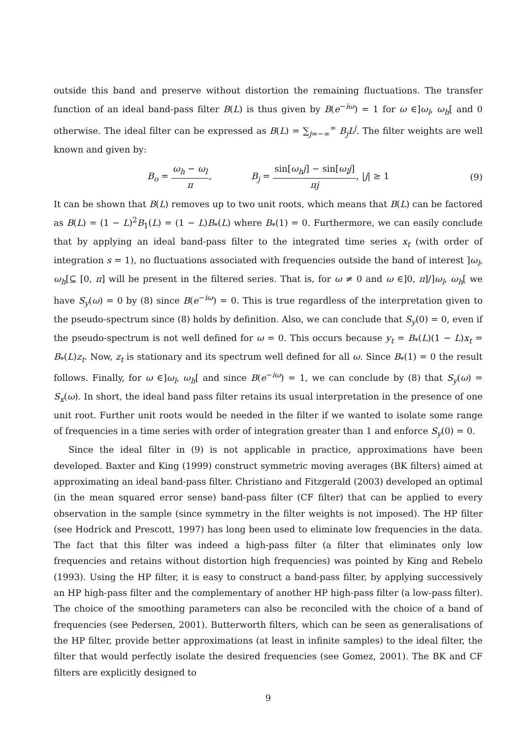outside this band and preserve without distortion the remaining fluctuations. The transfer function of an ideal band-pass filter B(L) is thus given by B(e<sup>−iω</sup>) = 1 for ω ∈]ω<sub>l</sub>, ω<sub>h</sub>[ and 0 otherwise. The ideal filter can be expressed as B(L) = ∑<sub>j=−∞</sub><sup>∞</sup> B<sub>j</sub>L<sup>j</sup>. The filter weights are well known and given by:
B<sub>o</sub> = ω<sub>h</sub> − ω<sub>l</sub> π, B<sub>j</sub> = sin[ω<sub>h</sub>j] − sin[ω<sub>l</sub>j] πj, |j| ≥ 1 (9)
It can be shown that B(L) removes up to two unit roots, which means that B(L) can be factored as B(L) = (1 − L)<sup>2</sup>B<sub>1</sub>(L) = (1 − L)B<sub>*</sub>(L) where B<sub>*</sub>(1) = 0. Furthermore, we can easily conclude that by applying an ideal band-pass filter to the integrated time series x<sub>t</sub> (with order of integration s = 1), no fluctuations associated with frequencies outside the band of interest ]ω<sub>l</sub>, ω<sub>h</sub>[⊆ [0, π] will be present in the filtered series. That is, for ω ≠ 0 and ω ∈]0, π]/]ω<sub>l</sub>, ω<sub>h</sub>[ we have S<sub>y</sub>(ω) = 0 by (8) since B(e<sup>−iω</sup>) = 0. This is true regardless of the interpretation given to the pseudo-spectrum since (8) holds by definition. Also, we can conclude that S<sub>y</sub>(0) = 0, even if the pseudo-spectrum is not well defined for ω = 0. This occurs because y<sub>t</sub> = B<sub>*</sub>(L)(1 − L)x<sub>t</sub> = B<sub>*</sub>(L)z<sub>t</sub>. Now, z<sub>t</sub> is stationary and its spectrum well defined for all ω. Since B<sub>*</sub>(1) = 0 the result follows. Finally, for ω ∈]ω<sub>l</sub>, ω<sub>h</sub>[ and since B(e<sup>−iω</sup>) = 1, we can conclude by (8) that S<sub>y</sub>(ω) = S<sub>x</sub>(ω). In short, the ideal band pass filter retains its usual interpretation in the presence of one unit root. Further unit roots would be needed in the filter if we wanted to isolate some range of frequencies in a time series with order of integration greater than 1 and enforce S<sub>y</sub>(0) = 0.
Since the ideal filter in (9) is not applicable in practice, approximations have been developed. Baxter and King (1999) construct symmetric moving averages (BK filters) aimed at approximating an ideal band-pass filter. Christiano and Fitzgerald (2003) developed an optimal (in the mean squared error sense) band-pass filter (CF filter) that can be applied to every observation in the sample (since symmetry in the filter weights is not imposed). The HP filter (see Hodrick and Prescott, 1997) has long been used to eliminate low frequencies in the data. The fact that this filter was indeed a high-pass filter (a filter that eliminates only low frequencies and retains without distortion high frequencies) was pointed by King and Rebelo (1993). Using the HP filter, it is easy to construct a band-pass filter, by applying successively an HP high-pass filter and the complementary of another HP high-pass filter (a low-pass filter). The choice of the smoothing parameters can also be reconciled with the choice of a band of frequencies (see Pedersen, 2001). Butterworth filters, which can be seen as generalisations of the HP filter, provide better approximations (at least in infinite samples) to the ideal filter, the filter that would perfectly isolate the desired frequencies (see Gomez, 2001). The BK and CF filters are explicitly designed to
9